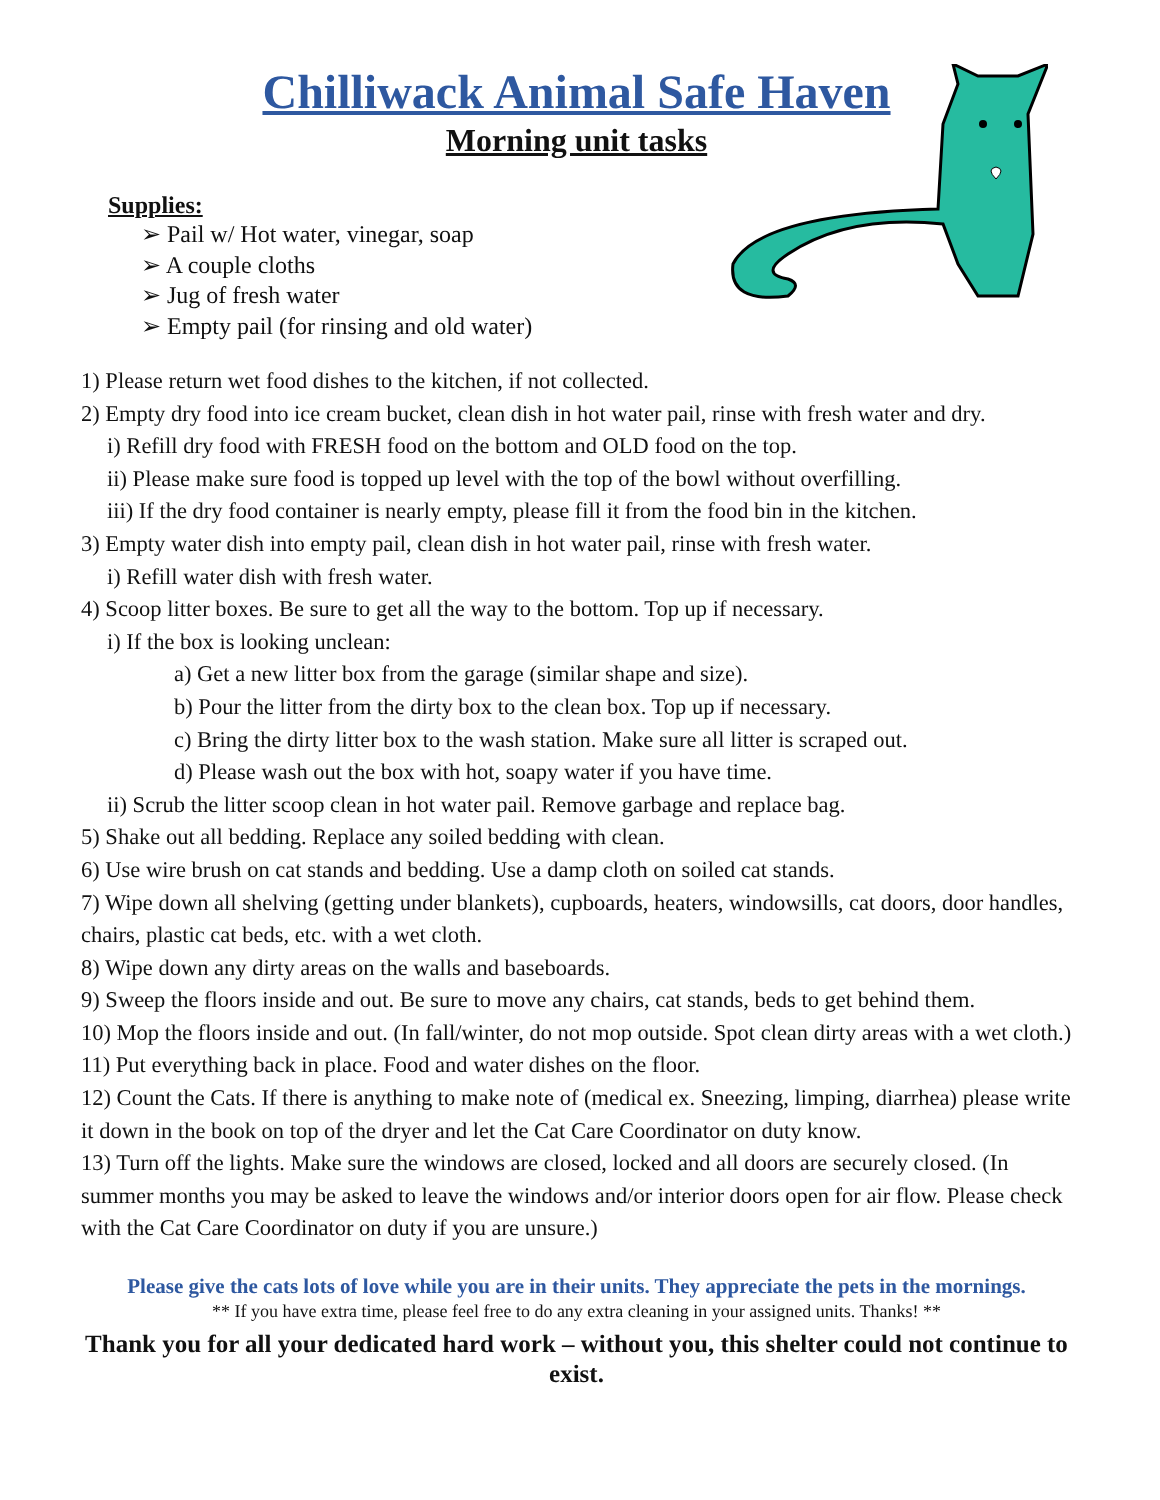Chilliwack Animal Safe Haven
Morning unit tasks
Supplies:
➢ Pail w/ Hot water, vinegar, soap
➢ A couple cloths
➢ Jug of fresh water
➢ Empty pail (for rinsing and old water)
1) Please return wet food dishes to the kitchen, if not collected.
2) Empty dry food into ice cream bucket, clean dish in hot water pail, rinse with fresh water and dry.
i) Refill dry food with FRESH food on the bottom and OLD food on the top.
ii) Please make sure food is topped up level with the top of the bowl without overfilling.
iii) If the dry food container is nearly empty, please fill it from the food bin in the kitchen.
3) Empty water dish into empty pail, clean dish in hot water pail, rinse with fresh water.
i) Refill water dish with fresh water.
4) Scoop litter boxes. Be sure to get all the way to the bottom. Top up if necessary.
i) If the box is looking unclean:
a) Get a new litter box from the garage (similar shape and size).
b) Pour the litter from the dirty box to the clean box. Top up if necessary.
c) Bring the dirty litter box to the wash station. Make sure all litter is scraped out.
d) Please wash out the box with hot, soapy water if you have time.
ii) Scrub the litter scoop clean in hot water pail. Remove garbage and replace bag.
5) Shake out all bedding. Replace any soiled bedding with clean.
6) Use wire brush on cat stands and bedding. Use a damp cloth on soiled cat stands.
7) Wipe down all shelving (getting under blankets), cupboards, heaters, windowsills, cat doors, door handles, chairs, plastic cat beds, etc. with a wet cloth.
8) Wipe down any dirty areas on the walls and baseboards.
9) Sweep the floors inside and out. Be sure to move any chairs, cat stands, beds to get behind them.
10) Mop the floors inside and out. (In fall/winter, do not mop outside. Spot clean dirty areas with a wet cloth.)
11) Put everything back in place. Food and water dishes on the floor.
12) Count the Cats. If there is anything to make note of (medical ex. Sneezing, limping, diarrhea) please write it down in the book on top of the dryer and let the Cat Care Coordinator on duty know.
13) Turn off the lights. Make sure the windows are closed, locked and all doors are securely closed. (In summer months you may be asked to leave the windows and/or interior doors open for air flow. Please check with the Cat Care Coordinator on duty if you are unsure.)
Please give the cats lots of love while you are in their units. They appreciate the pets in the mornings.
** If you have extra time, please feel free to do any extra cleaning in your assigned units. Thanks! **
Thank you for all your dedicated hard work – without you, this shelter could not continue to exist.